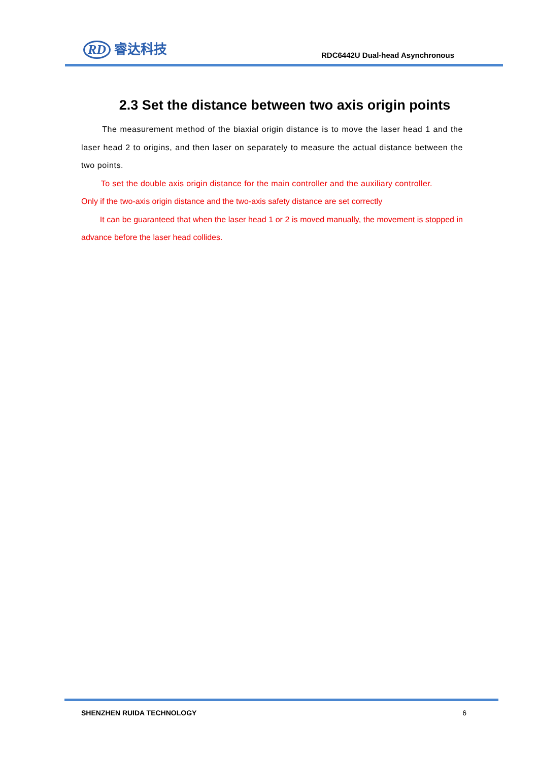RD 睿达科技
RDC6442U Dual-head Asynchronous
2.3 Set the distance between two axis origin points
The measurement method of the biaxial origin distance is to move the laser head 1 and the laser head 2 to origins, and then laser on separately to measure the actual distance between the two points.
To set the double axis origin distance for the main controller and the auxiliary controller.
Only if the two-axis origin distance and the two-axis safety distance are set correctly
It can be guaranteed that when the laser head 1 or 2 is moved manually, the movement is stopped in advance before the laser head collides.
SHENZHEN RUIDA TECHNOLOGY 6